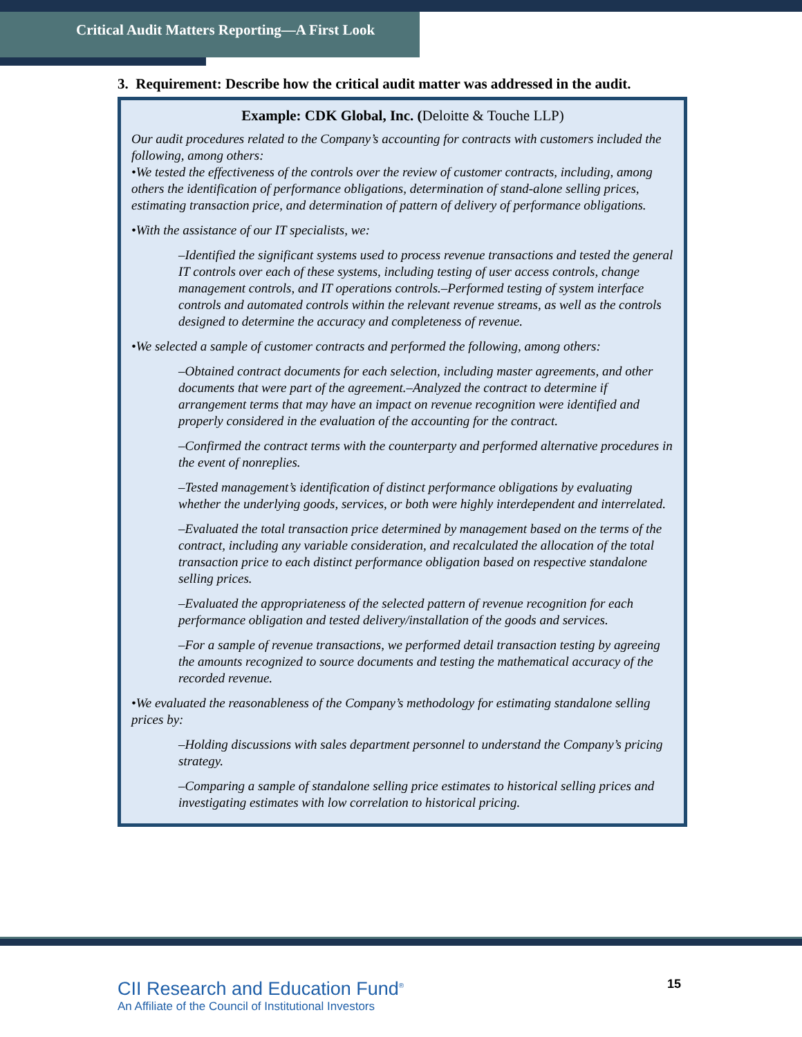Critical Audit Matters Reporting—A First Look
3. Requirement: Describe how the critical audit matter was addressed in the audit.
Example: CDK Global, Inc. (Deloitte & Touche LLP)
Our audit procedures related to the Company’s accounting for contracts with customers included the following, among others:
•We tested the effectiveness of the controls over the review of customer contracts, including, among others the identification of performance obligations, determination of stand-alone selling prices, estimating transaction price, and determination of pattern of delivery of performance obligations.
•With the assistance of our IT specialists, we:
–Identified the significant systems used to process revenue transactions and tested the general IT controls over each of these systems, including testing of user access controls, change management controls, and IT operations controls.–Performed testing of system interface controls and automated controls within the relevant revenue streams, as well as the controls designed to determine the accuracy and completeness of revenue.
•We selected a sample of customer contracts and performed the following, among others:
–Obtained contract documents for each selection, including master agreements, and other documents that were part of the agreement.–Analyzed the contract to determine if arrangement terms that may have an impact on revenue recognition were identified and properly considered in the evaluation of the accounting for the contract.
–Confirmed the contract terms with the counterparty and performed alternative procedures in the event of nonreplies.
–Tested management’s identification of distinct performance obligations by evaluating whether the underlying goods, services, or both were highly interdependent and interrelated.
–Evaluated the total transaction price determined by management based on the terms of the contract, including any variable consideration, and recalculated the allocation of the total transaction price to each distinct performance obligation based on respective standalone selling prices.
–Evaluated the appropriateness of the selected pattern of revenue recognition for each performance obligation and tested delivery/installation of the goods and services.
–For a sample of revenue transactions, we performed detail transaction testing by agreeing the amounts recognized to source documents and testing the mathematical accuracy of the recorded revenue.
•We evaluated the reasonableness of the Company’s methodology for estimating standalone selling prices by:
–Holding discussions with sales department personnel to understand the Company’s pricing strategy.
–Comparing a sample of standalone selling price estimates to historical selling prices and investigating estimates with low correlation to historical pricing.
CII Research and Education Fund<sup>®</sup>
An Affiliate of the Council of Institutional Investors
15